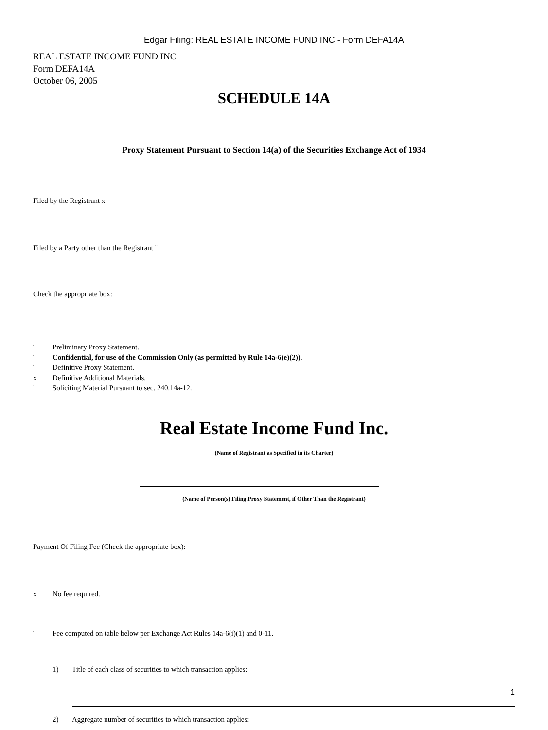Edgar Filing: REAL ESTATE INCOME FUND INC - Form DEFA14A
REAL ESTATE INCOME FUND INC
Form DEFA14A
October 06, 2005
SCHEDULE 14A
Proxy Statement Pursuant to Section 14(a) of the Securities Exchange Act of 1934
Filed by the Registrant x
Filed by a Party other than the Registrant ¨
Check the appropriate box:
¨ Preliminary Proxy Statement.
¨ Confidential, for use of the Commission Only (as permitted by Rule 14a-6(e)(2)).
¨ Definitive Proxy Statement.
x Definitive Additional Materials.
¨ Soliciting Material Pursuant to sec. 240.14a-12.
Real Estate Income Fund Inc.
(Name of Registrant as Specified in its Charter)
(Name of Person(s) Filing Proxy Statement, if Other Than the Registrant)
Payment Of Filing Fee (Check the appropriate box):
x No fee required.
¨ Fee computed on table below per Exchange Act Rules 14a-6(i)(1) and 0-11.
1) Title of each class of securities to which transaction applies:
2) Aggregate number of securities to which transaction applies:
1